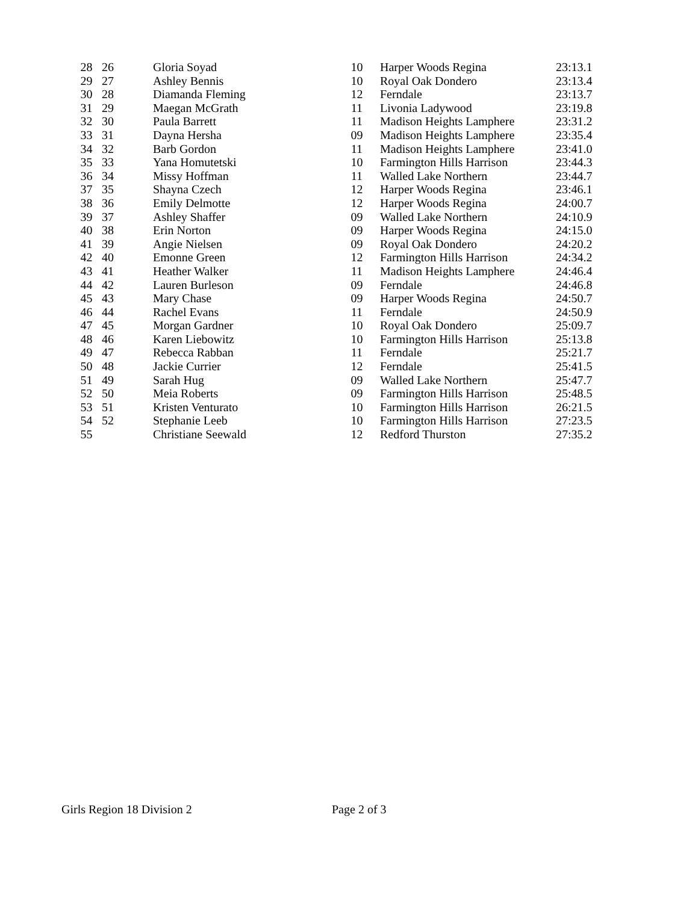| 28 | 26 | Gloria Soyad | 10 | Harper Woods Regina | 23:13.1 |
| 29 | 27 | Ashley Bennis | 10 | Royal Oak Dondero | 23:13.4 |
| 30 | 28 | Diamanda Fleming | 12 | Ferndale | 23:13.7 |
| 31 | 29 | Maegan McGrath | 11 | Livonia Ladywood | 23:19.8 |
| 32 | 30 | Paula Barrett | 11 | Madison Heights Lamphere | 23:31.2 |
| 33 | 31 | Dayna Hersha | 09 | Madison Heights Lamphere | 23:35.4 |
| 34 | 32 | Barb Gordon | 11 | Madison Heights Lamphere | 23:41.0 |
| 35 | 33 | Yana Homutetski | 10 | Farmington Hills Harrison | 23:44.3 |
| 36 | 34 | Missy Hoffman | 11 | Walled Lake Northern | 23:44.7 |
| 37 | 35 | Shayna Czech | 12 | Harper Woods Regina | 23:46.1 |
| 38 | 36 | Emily Delmotte | 12 | Harper Woods Regina | 24:00.7 |
| 39 | 37 | Ashley Shaffer | 09 | Walled Lake Northern | 24:10.9 |
| 40 | 38 | Erin Norton | 09 | Harper Woods Regina | 24:15.0 |
| 41 | 39 | Angie Nielsen | 09 | Royal Oak Dondero | 24:20.2 |
| 42 | 40 | Emonne Green | 12 | Farmington Hills Harrison | 24:34.2 |
| 43 | 41 | Heather Walker | 11 | Madison Heights Lamphere | 24:46.4 |
| 44 | 42 | Lauren Burleson | 09 | Ferndale | 24:46.8 |
| 45 | 43 | Mary Chase | 09 | Harper Woods Regina | 24:50.7 |
| 46 | 44 | Rachel Evans | 11 | Ferndale | 24:50.9 |
| 47 | 45 | Morgan Gardner | 10 | Royal Oak Dondero | 25:09.7 |
| 48 | 46 | Karen Liebowitz | 10 | Farmington Hills Harrison | 25:13.8 |
| 49 | 47 | Rebecca Rabban | 11 | Ferndale | 25:21.7 |
| 50 | 48 | Jackie Currier | 12 | Ferndale | 25:41.5 |
| 51 | 49 | Sarah Hug | 09 | Walled Lake Northern | 25:47.7 |
| 52 | 50 | Meia Roberts | 09 | Farmington Hills Harrison | 25:48.5 |
| 53 | 51 | Kristen Venturato | 10 | Farmington Hills Harrison | 26:21.5 |
| 54 | 52 | Stephanie Leeb | 10 | Farmington Hills Harrison | 27:23.5 |
| 55 | | Christiane Seewald | 12 | Redford Thurston | 27:35.2 |
Girls Region 18 Division 2 Page 2 of 3